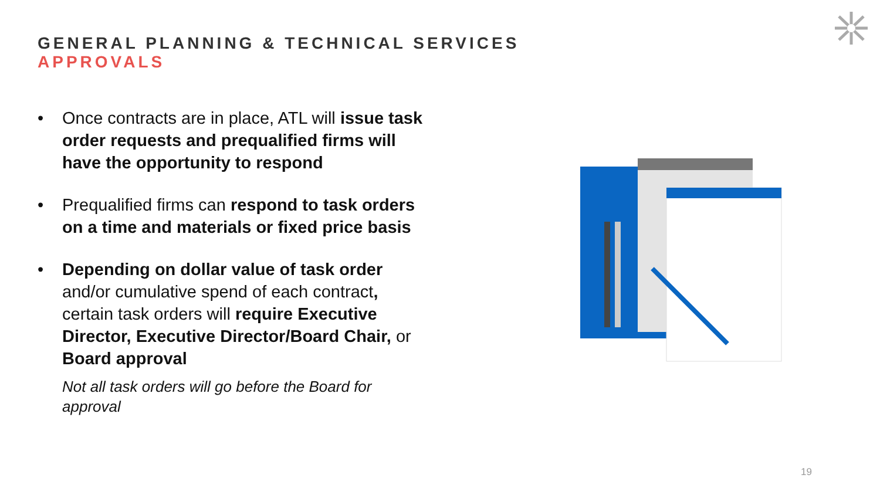GENERAL PLANNING & TECHNICAL SERVICES
APPROVALS
• Once contracts are in place, ATL will issue task order requests and prequalified firms will have the opportunity to respond
• Prequalified firms can respond to task orders on a time and materials or fixed price basis
• Depending on dollar value of task order and/or cumulative spend of each contract, certain task orders will require Executive Director, Executive Director/Board Chair, or Board approval
Not all task orders will go before the Board for approval
19